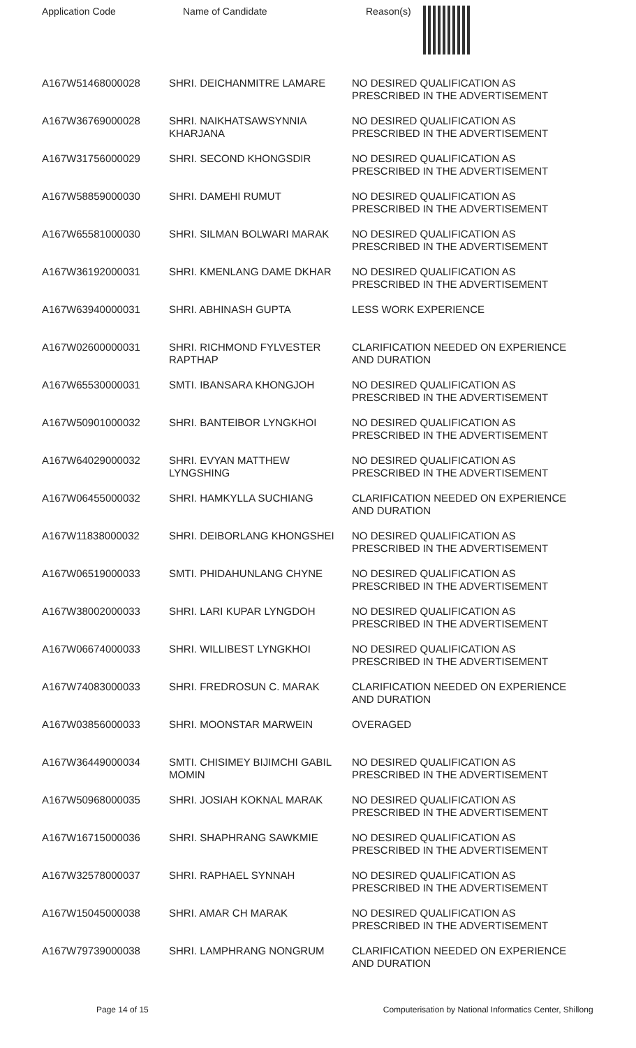Application Code Name of Candidate Reason(s)
| A167W51468000028 | SHRI. DEICHANMITRE LAMARE | NO DESIRED QUALIFICATION AS PRESCRIBED IN THE ADVERTISEMENT |
| A167W36769000028 | SHRI. NAIKHATSAWSYNNIA KHARJANA | NO DESIRED QUALIFICATION AS PRESCRIBED IN THE ADVERTISEMENT |
| A167W31756000029 | SHRI. SECOND KHONGSDIR | NO DESIRED QUALIFICATION AS PRESCRIBED IN THE ADVERTISEMENT |
| A167W58859000030 | SHRI. DAMEHI RUMUT | NO DESIRED QUALIFICATION AS PRESCRIBED IN THE ADVERTISEMENT |
| A167W65581000030 | SHRI. SILMAN BOLWARI MARAK | NO DESIRED QUALIFICATION AS PRESCRIBED IN THE ADVERTISEMENT |
| A167W36192000031 | SHRI. KMENLANG DAME DKHAR | NO DESIRED QUALIFICATION AS PRESCRIBED IN THE ADVERTISEMENT |
| A167W63940000031 | SHRI. ABHINASH GUPTA | LESS WORK EXPERIENCE |
| A167W02600000031 | SHRI. RICHMOND FYLVESTER RAPTHAP | CLARIFICATION NEEDED ON EXPERIENCE AND DURATION |
| A167W65530000031 | SMTI. IBANSARA KHONGJOH | NO DESIRED QUALIFICATION AS PRESCRIBED IN THE ADVERTISEMENT |
| A167W50901000032 | SHRI. BANTEIBOR LYNGKHOI | NO DESIRED QUALIFICATION AS PRESCRIBED IN THE ADVERTISEMENT |
| A167W64029000032 | SHRI. EVYAN MATTHEW LYNGSHING | NO DESIRED QUALIFICATION AS PRESCRIBED IN THE ADVERTISEMENT |
| A167W06455000032 | SHRI. HAMKYLLA SUCHIANG | CLARIFICATION NEEDED ON EXPERIENCE AND DURATION |
| A167W11838000032 | SHRI. DEIBORLANG KHONGSHEI | NO DESIRED QUALIFICATION AS PRESCRIBED IN THE ADVERTISEMENT |
| A167W06519000033 | SMTI. PHIDAHUNLANG CHYNE | NO DESIRED QUALIFICATION AS PRESCRIBED IN THE ADVERTISEMENT |
| A167W38002000033 | SHRI. LARI KUPAR LYNGDOH | NO DESIRED QUALIFICATION AS PRESCRIBED IN THE ADVERTISEMENT |
| A167W06674000033 | SHRI. WILLIBEST LYNGKHOI | NO DESIRED QUALIFICATION AS PRESCRIBED IN THE ADVERTISEMENT |
| A167W74083000033 | SHRI. FREDROSUN C. MARAK | CLARIFICATION NEEDED ON EXPERIENCE AND DURATION |
| A167W03856000033 | SHRI. MOONSTAR MARWEIN | OVERAGED |
| A167W36449000034 | SMTI. CHISIMEY BIJIMCHI GABIL MOMIN | NO DESIRED QUALIFICATION AS PRESCRIBED IN THE ADVERTISEMENT |
| A167W50968000035 | SHRI. JOSIAH KOKNAL MARAK | NO DESIRED QUALIFICATION AS PRESCRIBED IN THE ADVERTISEMENT |
| A167W16715000036 | SHRI. SHAPHRANG SAWKMIE | NO DESIRED QUALIFICATION AS PRESCRIBED IN THE ADVERTISEMENT |
| A167W32578000037 | SHRI. RAPHAEL SYNNAH | NO DESIRED QUALIFICATION AS PRESCRIBED IN THE ADVERTISEMENT |
| A167W15045000038 | SHRI. AMAR CH MARAK | NO DESIRED QUALIFICATION AS PRESCRIBED IN THE ADVERTISEMENT |
| A167W79739000038 | SHRI. LAMPHRANG NONGRUM | CLARIFICATION NEEDED ON EXPERIENCE AND DURATION |
Page 14 of 15 Computerisation by National Informatics Center, Shillong